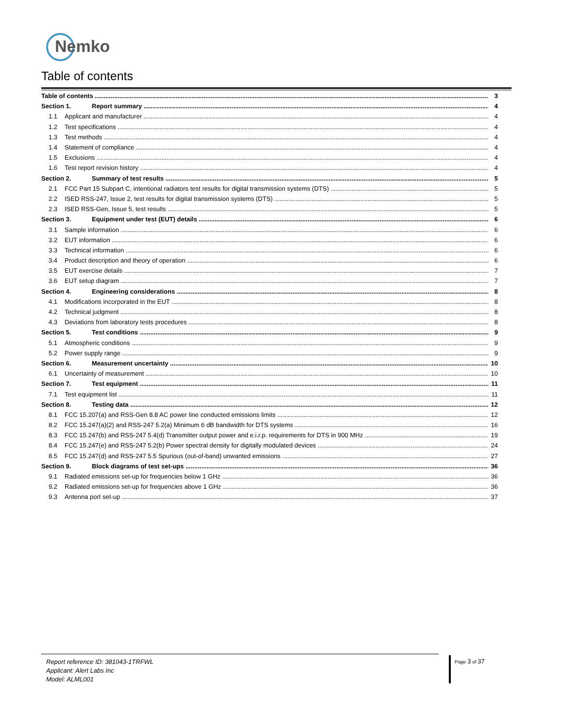Nemko
Table of contents
Table of contents 3
Section 1. Report summary 4
1.1 Applicant and manufacturer 4
1.2 Test specifications 4
1.3 Test methods 4
1.4 Statement of compliance 4
1.5 Exclusions 4
1.6 Test report revision history 4
Section 2. Summary of test results 5
2.1 FCC Part 15 Subpart C, intentional radiators test results for digital transmission systems (DTS) 5
2.2 ISED RSS-247, Issue 2, test results for digital transmission systems (DTS) 5
2.3 ISED RSS-Gen, Issue 5, test results 5
Section 3. Equipment under test (EUT) details 6
3.1 Sample information 6
3.2 EUT information 6
3.3 Technical information 6
3.4 Product description and theory of operation 6
3.5 EUT exercise details 7
3.6 EUT setup diagram 7
Section 4. Engineering considerations 8
4.1 Modifications incorporated in the EUT 8
4.2 Technical judgment 8
4.3 Deviations from laboratory tests procedures 8
Section 5. Test conditions 9
5.1 Atmospheric conditions 9
5.2 Power supply range 9
Section 6. Measurement uncertainty 10
6.1 Uncertainty of measurement 10
Section 7. Test equipment 11
7.1 Test equipment list 11
Section 8. Testing data 12
8.1 FCC 15.207(a) and RSS-Gen 8.8 AC power line conducted emissions limits 12
8.2 FCC 15.247(a)(2) and RSS-247 5.2(a) Minimum 6 dB bandwidth for DTS systems 16
8.3 FCC 15.247(b) and RSS-247 5.4(d) Transmitter output power and e.i.r.p. requirements for DTS in 900 MHz 19
8.4 FCC 15.247(e) and RSS-247 5.2(b) Power spectral density for digitally modulated devices 24
8.5 FCC 15.247(d) and RSS-247 5.5 Spurious (out-of-band) unwanted emissions 27
Section 9. Block diagrams of test set-ups 36
9.1 Radiated emissions set-up for frequencies below 1 GHz 36
9.2 Radiated emissions set-up for frequencies above 1 GHz 36
9.3 Antenna port set-up 37
Report reference ID: 381043-1TRFWL
Applicant: Alert Labs Inc
Model: ALML001
Page 3 of 37